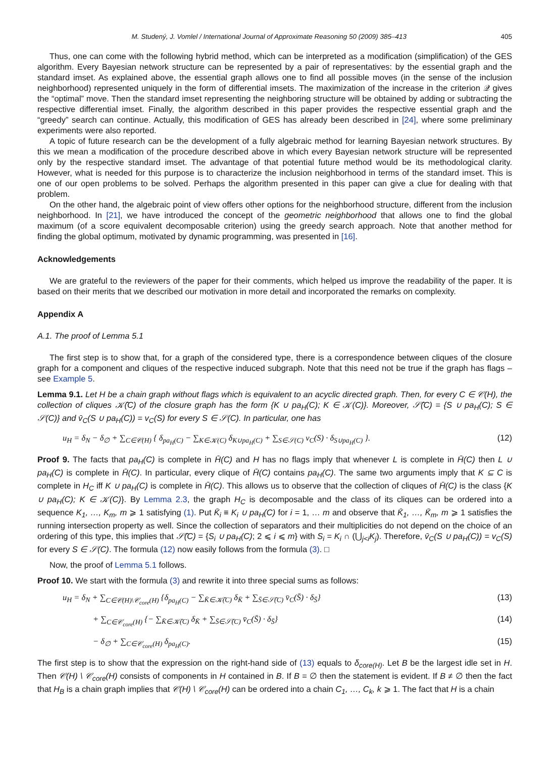M. Studený, J. Vomlel / International Journal of Approximate Reasoning 50 (2009) 385–413 405
Thus, one can come with the following hybrid method, which can be interpreted as a modification (simplification) of the GES algorithm. Every Bayesian network structure can be represented by a pair of representatives: by the essential graph and the standard imset. As explained above, the essential graph allows one to find all possible moves (in the sense of the inclusion neighborhood) represented uniquely in the form of differential imsets. The maximization of the increase in the criterion 𝒬 gives the “optimal” move. Then the standard imset representing the neighboring structure will be obtained by adding or subtracting the respective differential imset. Finally, the algorithm described in this paper provides the respective essential graph and the “greedy” search can continue. Actually, this modification of GES has already been described in [24], where some preliminary experiments were also reported.
A topic of future research can be the development of a fully algebraic method for learning Bayesian network structures. By this we mean a modification of the procedure described above in which every Bayesian network structure will be represented only by the respective standard imset. The advantage of that potential future method would be its methodological clarity. However, what is needed for this purpose is to characterize the inclusion neighborhood in terms of the standard imset. This is one of our open problems to be solved. Perhaps the algorithm presented in this paper can give a clue for dealing with that problem.
On the other hand, the algebraic point of view offers other options for the neighborhood structure, different from the inclusion neighborhood. In [21], we have introduced the concept of the geometric neighborhood that allows one to find the global maximum (of a score equivalent decomposable criterion) using the greedy search approach. Note that another method for finding the global optimum, motivated by dynamic programming, was presented in [16].
Acknowledgements
We are grateful to the reviewers of the paper for their comments, which helped us improve the readability of the paper. It is based on their merits that we described our motivation in more detail and incorporated the remarks on complexity.
Appendix A
A.1. The proof of Lemma 5.1
The first step is to show that, for a graph of the considered type, there is a correspondence between cliques of the closure graph for a component and cliques of the respective induced subgraph. Note that this need not be true if the graph has flags – see Example 5.
Lemma 9.1. Let H be a chain graph without flags which is equivalent to an acyclic directed graph. Then, for every C ∈ 𝒞(H), the collection of cliques 𝒦̄(C) of the closure graph has the form {K ∪ pa<sub>H</sub>(C); K ∈ 𝒦(C)}. Moreover, 𝒮̄(C) = {S ∪ pa<sub>H</sub>(C); S ∈ 𝒮(C)} and v̄<sub>C</sub>(S ∪ pa<sub>H</sub>(C)) = v<sub>C</sub>(S) for every S ∈ 𝒮(C). In particular, one has
u<sub>H</sub> = δ<sub>N</sub> − δ<sub>∅</sub> + ∑<sub>C∈𝒞(H)</sub> { δ<sub>pa<sub>H</sub>(C)</sub> − ∑<sub>K∈𝒦(C)</sub> δ<sub>K∪pa<sub>H</sub>(C)</sub> + ∑<sub>S∈𝒮(C)</sub> v<sub>C</sub>(S) · δ<sub>S∪pa<sub>H</sub>(C)</sub> }. (12)
Proof 9. The facts that pa<sub>H</sub>(C) is complete in H̄(C) and H has no flags imply that whenever L is complete in H̄(C) then L ∪ pa<sub>H</sub>(C) is complete in H̄(C). In particular, every clique of H̄(C) contains pa<sub>H</sub>(C). The same two arguments imply that K ⊆ C is complete in H<sub>C</sub> iff K ∪ pa<sub>H</sub>(C) is complete in H̄(C). This allows us to observe that the collection of cliques of H̄(C) is the class {K ∪ pa<sub>H</sub>(C); K ∈ 𝒦(C)}. By Lemma 2.3, the graph H<sub>C</sub> is decomposable and the class of its cliques can be ordered into a sequence K<sub>1</sub>, …, K<sub>m</sub>, m ⩾ 1 satisfying (1). Put K̄<sub>i</sub> ≡ K<sub>i</sub> ∪ pa<sub>H</sub>(C) for i = 1, … m and observe that K̄<sub>1</sub>, …, K̄<sub>m</sub>, m ⩾ 1 satisfies the running intersection property as well. Since the collection of separators and their multiplicities do not depend on the choice of an ordering of this type, this implies that 𝒮̄(C) = {S<sub>i</sub> ∪ pa<sub>H</sub>(C); 2 ⩽ i ⩽ m} with S<sub>i</sub> = K<sub>i</sub> ∩ (⋃<sub>j<i</sub>K<sub>j</sub>). Therefore, v̄<sub>C</sub>(S ∪ pa<sub>H</sub>(C)) = v<sub>C</sub>(S) for every S ∈ 𝒮(C). The formula (12) now easily follows from the formula (3). □
Now, the proof of Lemma 5.1 follows.
Proof 10. We start with the formula (3) and rewrite it into three special sums as follows:
u<sub>H</sub> = δ<sub>N</sub> + ∑<sub>C∈𝒞(H)\𝒞<sub>core</sub>(H)</sub> {δ<sub>pa<sub>H</sub>(C)</sub> − ∑<sub>K̄∈𝒦̄(C)</sub> δ<sub>K̄</sub> + ∑<sub>S̄∈𝒮̄(C)</sub> v̄<sub>C</sub>(S̄) · δ<sub>S̄</sub>} (13)
+ ∑<sub>C∈𝒞<sub>core</sub>(H)</sub> {− ∑<sub>K̄∈𝒦̄(C)</sub> δ<sub>K̄</sub> + ∑<sub>S̄∈𝒮̄(C)</sub> v̄<sub>C</sub>(S̄) · δ<sub>S̄</sub>} (14)
− δ<sub>∅</sub> + ∑<sub>C∈𝒞<sub>core</sub>(H)</sub> δ<sub>pa<sub>H</sub>(C)</sub>. (15)
The first step is to show that the expression on the right-hand side of (13) equals to δ<sub>core(H)</sub>. Let B be the largest idle set in H. Then 𝒞(H) \ 𝒞<sub>core</sub>(H) consists of components in H contained in B. If B = ∅ then the statement is evident. If B ≠ ∅ then the fact that H<sub>B</sub> is a chain graph implies that 𝒞(H) \ 𝒞<sub>core</sub>(H) can be ordered into a chain C<sub>1</sub>, …, C<sub>k</sub>, k ⩾ 1. The fact that H is a chain